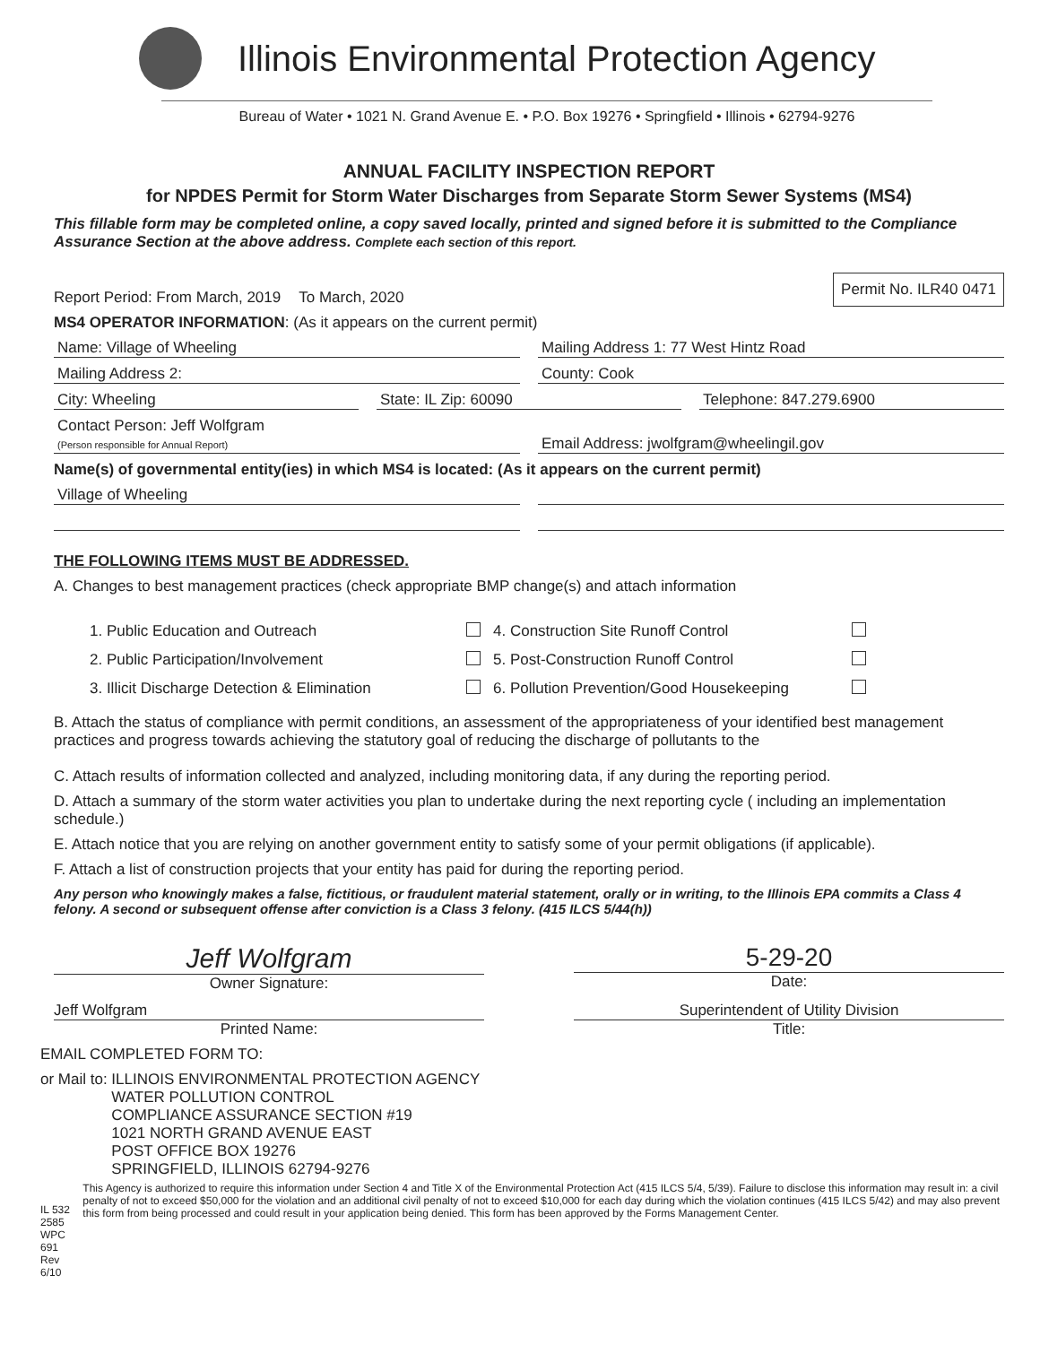Illinois Environmental Protection Agency
Bureau of Water • 1021 N. Grand Avenue E. • P.O. Box 19276 • Springfield • Illinois • 62794-9276
ANNUAL FACILITY INSPECTION REPORT
for NPDES Permit for Storm Water Discharges from Separate Storm Sewer Systems (MS4)
This fillable form may be completed online, a copy saved locally, printed and signed before it is submitted to the Compliance Assurance Section at the above address. Complete each section of this report.
Report Period: From March, 2019 To March, 2020 Permit No. ILR40 0471
MS4 OPERATOR INFORMATION: (As it appears on the current permit)
Name: Village of Wheeling Mailing Address 1: 77 West Hintz Road
Mailing Address 2: County: Cook
City: Wheeling State: IL Zip: 60090 Telephone: 847.279.6900
Contact Person: Jeff Wolfgram
(Person responsible for Annual Report) Email Address: jwolfgram@wheelingil.gov
Name(s) of governmental entity(ies) in which MS4 is located: (As it appears on the current permit)
Village of Wheeling
THE FOLLOWING ITEMS MUST BE ADDRESSED.
A. Changes to best management practices (check appropriate BMP change(s) and attach information
1. Public Education and Outreach 4. Construction Site Runoff Control 2. Public Participation/Involvement 5. Post-Construction Runoff Control 3. Illicit Discharge Detection & Elimination 6. Pollution Prevention/Good Housekeeping
B. Attach the status of compliance with permit conditions, an assessment of the appropriateness of your identified best management practices and progress towards achieving the statutory goal of reducing the discharge of pollutants to the
C. Attach results of information collected and analyzed, including monitoring data, if any during the reporting period.
D. Attach a summary of the storm water activities you plan to undertake during the next reporting cycle ( including an implementation schedule.)
E. Attach notice that you are relying on another government entity to satisfy some of your permit obligations (if applicable).
F. Attach a list of construction projects that your entity has paid for during the reporting period.
Any person who knowingly makes a false, fictitious, or fraudulent material statement, orally or in writing, to the Illinois EPA commits a Class 4 felony. A second or subsequent offense after conviction is a Class 3 felony. (415 ILCS 5/44(h))
Jeff Wolfgram
Owner Signature:
5-29-20
Date:
Jeff Wolfgram
Printed Name:
Superintendent of Utility Division
Title:
EMAIL COMPLETED FORM TO:
or Mail to: ILLINOIS ENVIRONMENTAL PROTECTION AGENCY
WATER POLLUTION CONTROL
COMPLIANCE ASSURANCE SECTION #19
1021 NORTH GRAND AVENUE EAST
POST OFFICE BOX 19276
SPRINGFIELD, ILLINOIS 62794-9276
IL 532 2585
WPC 691 Rev 6/10 This Agency is authorized to require this information under Section 4 and Title X of the Environmental Protection Act (415 ILCS 5/4, 5/39). Failure to disclose this information may result in: a civil penalty of not to exceed $50,000 for the violation and an additional civil penalty of not to exceed $10,000 for each day during which the violation continues (415 ILCS 5/42) and may also prevent this form from being processed and could result in your application being denied. This form has been approved by the Forms Management Center.